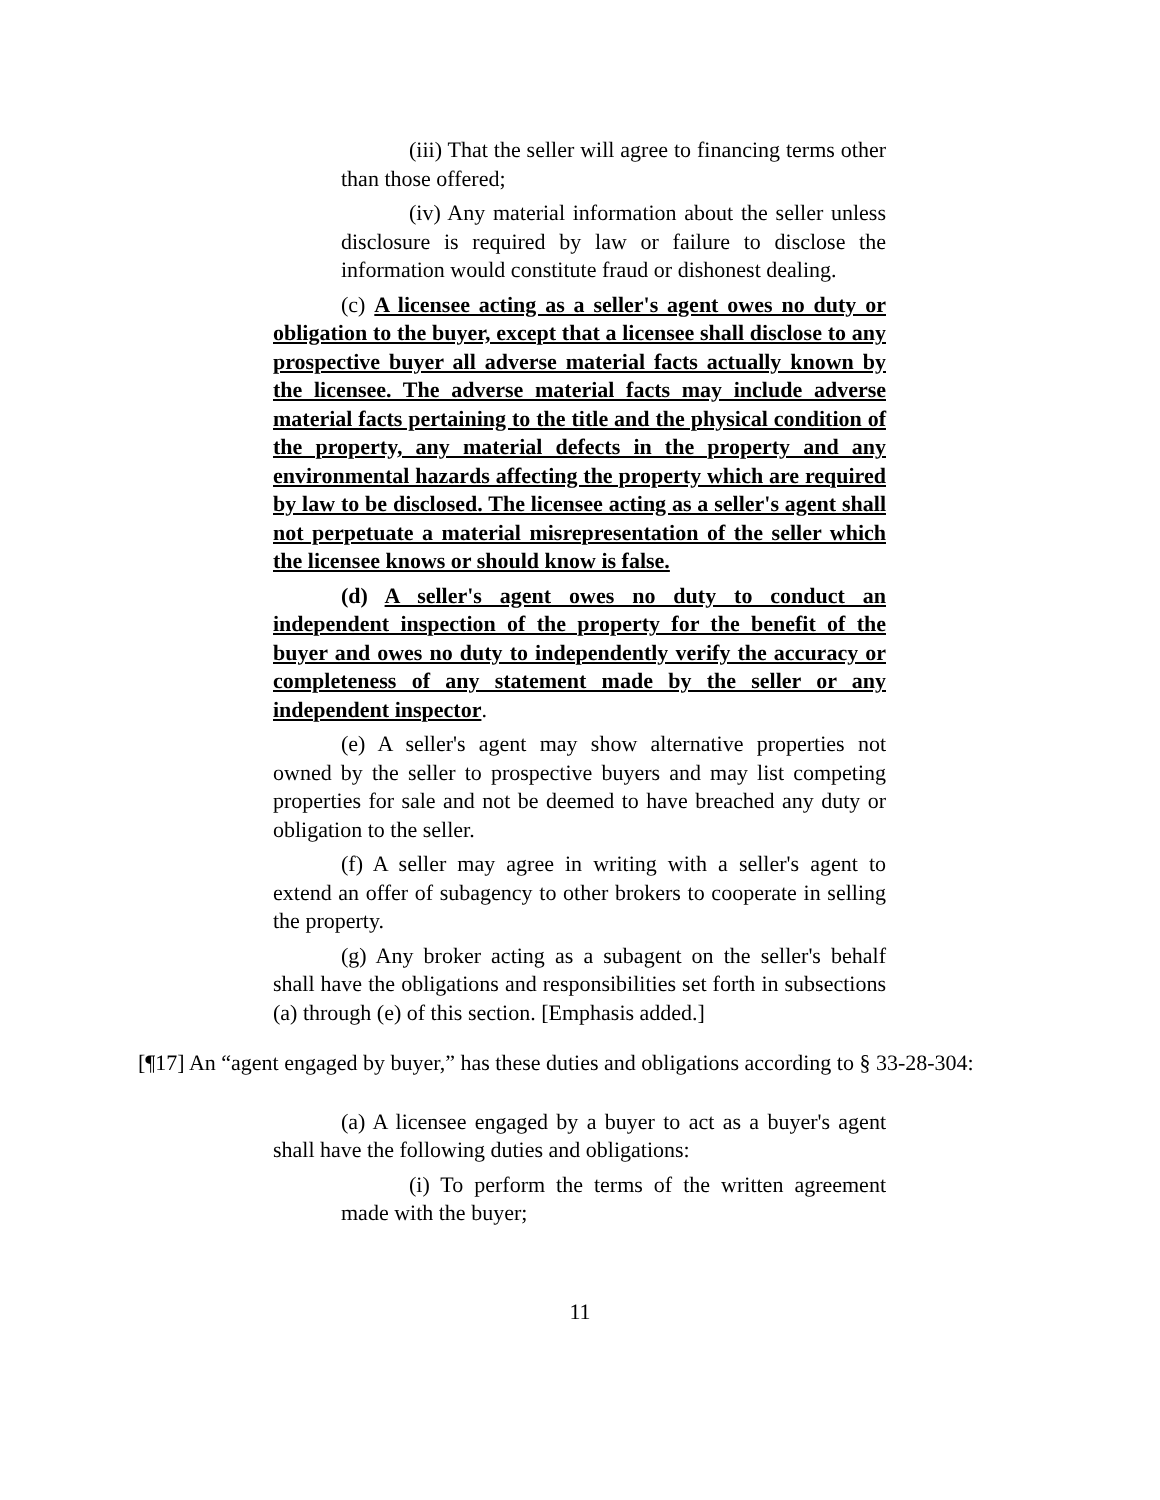(iii) That the seller will agree to financing terms other than those offered;
(iv) Any material information about the seller unless disclosure is required by law or failure to disclose the information would constitute fraud or dishonest dealing.
(c) A licensee acting as a seller's agent owes no duty or obligation to the buyer, except that a licensee shall disclose to any prospective buyer all adverse material facts actually known by the licensee. The adverse material facts may include adverse material facts pertaining to the title and the physical condition of the property, any material defects in the property and any environmental hazards affecting the property which are required by law to be disclosed. The licensee acting as a seller's agent shall not perpetuate a material misrepresentation of the seller which the licensee knows or should know is false.
(d) A seller's agent owes no duty to conduct an independent inspection of the property for the benefit of the buyer and owes no duty to independently verify the accuracy or completeness of any statement made by the seller or any independent inspector.
(e) A seller's agent may show alternative properties not owned by the seller to prospective buyers and may list competing properties for sale and not be deemed to have breached any duty or obligation to the seller.
(f) A seller may agree in writing with a seller's agent to extend an offer of subagency to other brokers to cooperate in selling the property.
(g) Any broker acting as a subagent on the seller's behalf shall have the obligations and responsibilities set forth in subsections (a) through (e) of this section. [Emphasis added.]
[¶17] An “agent engaged by buyer,” has these duties and obligations according to § 33-28-304:
(a) A licensee engaged by a buyer to act as a buyer's agent shall have the following duties and obligations:
(i) To perform the terms of the written agreement made with the buyer;
11